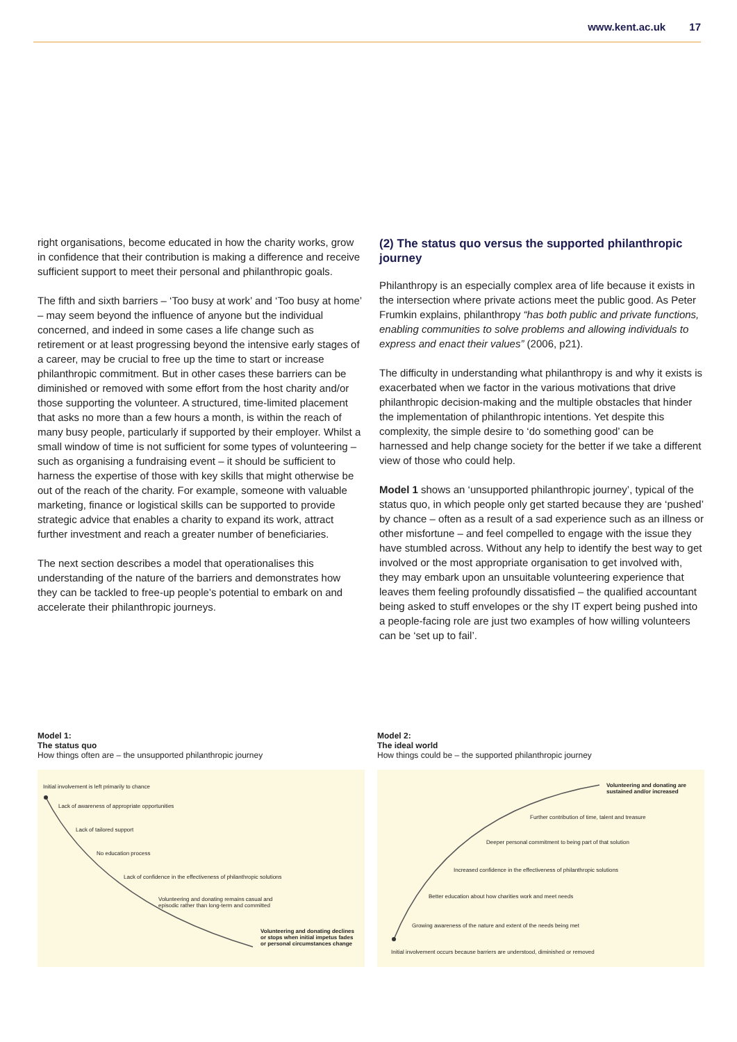www.kent.ac.uk 17
right organisations, become educated in how the charity works, grow in confidence that their contribution is making a difference and receive sufficient support to meet their personal and philanthropic goals.
The fifth and sixth barriers – ‘Too busy at work’ and ‘Too busy at home’ – may seem beyond the influence of anyone but the individual concerned, and indeed in some cases a life change such as retirement or at least progressing beyond the intensive early stages of a career, may be crucial to free up the time to start or increase philanthropic commitment. But in other cases these barriers can be diminished or removed with some effort from the host charity and/or those supporting the volunteer. A structured, time-limited placement that asks no more than a few hours a month, is within the reach of many busy people, particularly if supported by their employer. Whilst a small window of time is not sufficient for some types of volunteering – such as organising a fundraising event – it should be sufficient to harness the expertise of those with key skills that might otherwise be out of the reach of the charity. For example, someone with valuable marketing, finance or logistical skills can be supported to provide strategic advice that enables a charity to expand its work, attract further investment and reach a greater number of beneficiaries.
The next section describes a model that operationalises this understanding of the nature of the barriers and demonstrates how they can be tackled to free-up people’s potential to embark on and accelerate their philanthropic journeys.
(2) The status quo versus the supported philanthropic journey
Philanthropy is an especially complex area of life because it exists in the intersection where private actions meet the public good. As Peter Frumkin explains, philanthropy “has both public and private functions, enabling communities to solve problems and allowing individuals to express and enact their values” (2006, p21).
The difficulty in understanding what philanthropy is and why it exists is exacerbated when we factor in the various motivations that drive philanthropic decision-making and the multiple obstacles that hinder the implementation of philanthropic intentions. Yet despite this complexity, the simple desire to ‘do something good’ can be harnessed and help change society for the better if we take a different view of those who could help.
Model 1 shows an ‘unsupported philanthropic journey’, typical of the status quo, in which people only get started because they are ‘pushed’ by chance – often as a result of a sad experience such as an illness or other misfortune – and feel compelled to engage with the issue they have stumbled across. Without any help to identify the best way to get involved or the most appropriate organisation to get involved with, they may embark upon an unsuitable volunteering experience that leaves them feeling profoundly dissatisfied – the qualified accountant being asked to stuff envelopes or the shy IT expert being pushed into a people-facing role are just two examples of how willing volunteers can be ‘set up to fail’.
Model 1:
The status quo
How things often are – the unsupported philanthropic journey
Initial involvement is left primarily to chance
Lack of awareness of appropriate opportunities
Lack of tailored support
No education process
Lack of confidence in the effectiveness of philanthropic solutions
Volunteering and donating remains casual and
episodic rather than long-term and committed
Volunteering and donating declines
or stops when initial impetus fades
or personal circumstances change
Model 2:
The ideal world
How things could be – the supported philanthropic journey
Volunteering and donating are
sustained and/or increased
Further contribution of time, talent and treasure
Deeper personal commitment to being part of that solution
Increased confidence in the effectiveness of philanthropic solutions
Better education about how charities work and meet needs
Growing awareness of the nature and extent of the needs being met
Initial involvement occurs because barriers are understood, diminished or removed